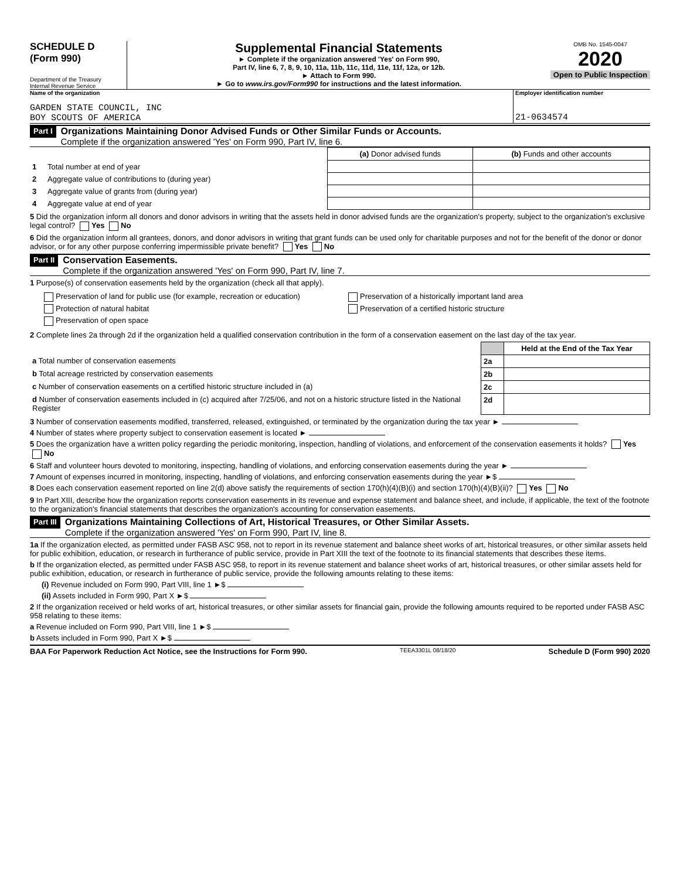SCHEDULE D
(Form 990)
Department of the Treasury
Internal Revenue Service
Supplemental Financial Statements
► Complete if the organization answered 'Yes' on Form 990,
Part IV, line 6, 7, 8, 9, 10, 11a, 11b, 11c, 11d, 11e, 11f, 12a, or 12b.
► Attach to Form 990.
► Go to www.irs.gov/Form990 for instructions and the latest information.
OMB No. 1545-0047
2020
Open to Public Inspection
Name of the organization
GARDEN STATE COUNCIL, INC
BOY SCOUTS OF AMERICA
Employer identification number
21-0634574
Part I
Organizations Maintaining Donor Advised Funds or Other Similar Funds or Accounts.
Complete if the organization answered 'Yes' on Form 990, Part IV, line 6.
| | | (a) Donor advised funds | (b) Funds and other accounts |
| --- | --- | --- | --- |
| 1 | Total number at end of year | | |
| 2 | Aggregate value of contributions to (during year) | | |
| 3 | Aggregate value of grants from (during year) | | |
| 4 | Aggregate value at end of year | | |
5 Did the organization inform all donors and donor advisors in writing that the assets held in donor advised funds are the organization's property, subject to the organization's exclusive legal control? Yes No
6 Did the organization inform all grantees, donors, and donor advisors in writing that grant funds can be used only for charitable purposes and not for the benefit of the donor or donor advisor, or for any other purpose conferring impermissible private benefit? Yes No
Part II
Conservation Easements.
Complete if the organization answered 'Yes' on Form 990, Part IV, line 7.
1 Purpose(s) of conservation easements held by the organization (check all that apply).
Preservation of land for public use (for example, recreation or education)
Protection of natural habitat
Preservation of open space
Preservation of a historically important land area
Preservation of a certified historic structure
2 Complete lines 2a through 2d if the organization held a qualified conservation contribution in the form of a conservation easement on the last day of the tax year.
| | | Held at the End of the Tax Year |
| a Total number of conservation easements | 2a | |
| b Total acreage restricted by conservation easements | 2b | |
| c Number of conservation easements on a certified historic structure included in (a) | 2c | |
| d Number of conservation easements included in (c) acquired after 7/25/06, and not on a historic structure listed in the National Register | 2d | |
3 Number of conservation easements modified, transferred, released, extinguished, or terminated by the organization during the tax year ►
4 Number of states where property subject to conservation easement is located ►
5 Does the organization have a written policy regarding the periodic monitoring, inspection, handling of violations, and enforcement of the conservation easements it holds? Yes No
6 Staff and volunteer hours devoted to monitoring, inspecting, handling of violations, and enforcing conservation easements during the year ►
7 Amount of expenses incurred in monitoring, inspecting, handling of violations, and enforcing conservation easements during the year ►$
8 Does each conservation easement reported on line 2(d) above satisfy the requirements of section 170(h)(4)(B)(i) and section 170(h)(4)(B)(ii)? Yes No
9 In Part XIII, describe how the organization reports conservation easements in its revenue and expense statement and balance sheet, and include, if applicable, the text of the footnote to the organization's financial statements that describes the organization's accounting for conservation easements.
Part III
Organizations Maintaining Collections of Art, Historical Treasures, or Other Similar Assets.
Complete if the organization answered 'Yes' on Form 990, Part IV, line 8.
1a If the organization elected, as permitted under FASB ASC 958, not to report in its revenue statement and balance sheet works of art, historical treasures, or other similar assets held for public exhibition, education, or research in furtherance of public service, provide in Part XIII the text of the footnote to its financial statements that describes these items.
b If the organization elected, as permitted under FASB ASC 958, to report in its revenue statement and balance sheet works of art, historical treasures, or other similar assets held for public exhibition, education, or research in furtherance of public service, provide the following amounts relating to these items:
(i) Revenue included on Form 990, Part VIII, line 1 ►$
(ii) Assets included in Form 990, Part X ►$
2 If the organization received or held works of art, historical treasures, or other similar assets for financial gain, provide the following amounts required to be reported under FASB ASC 958 relating to these items:
a Revenue included on Form 990, Part VIII, line 1 ►$
b Assets included in Form 990, Part X ►$
BAA For Paperwork Reduction Act Notice, see the Instructions for Form 990. TEEA3301L 08/18/20 Schedule D (Form 990) 2020